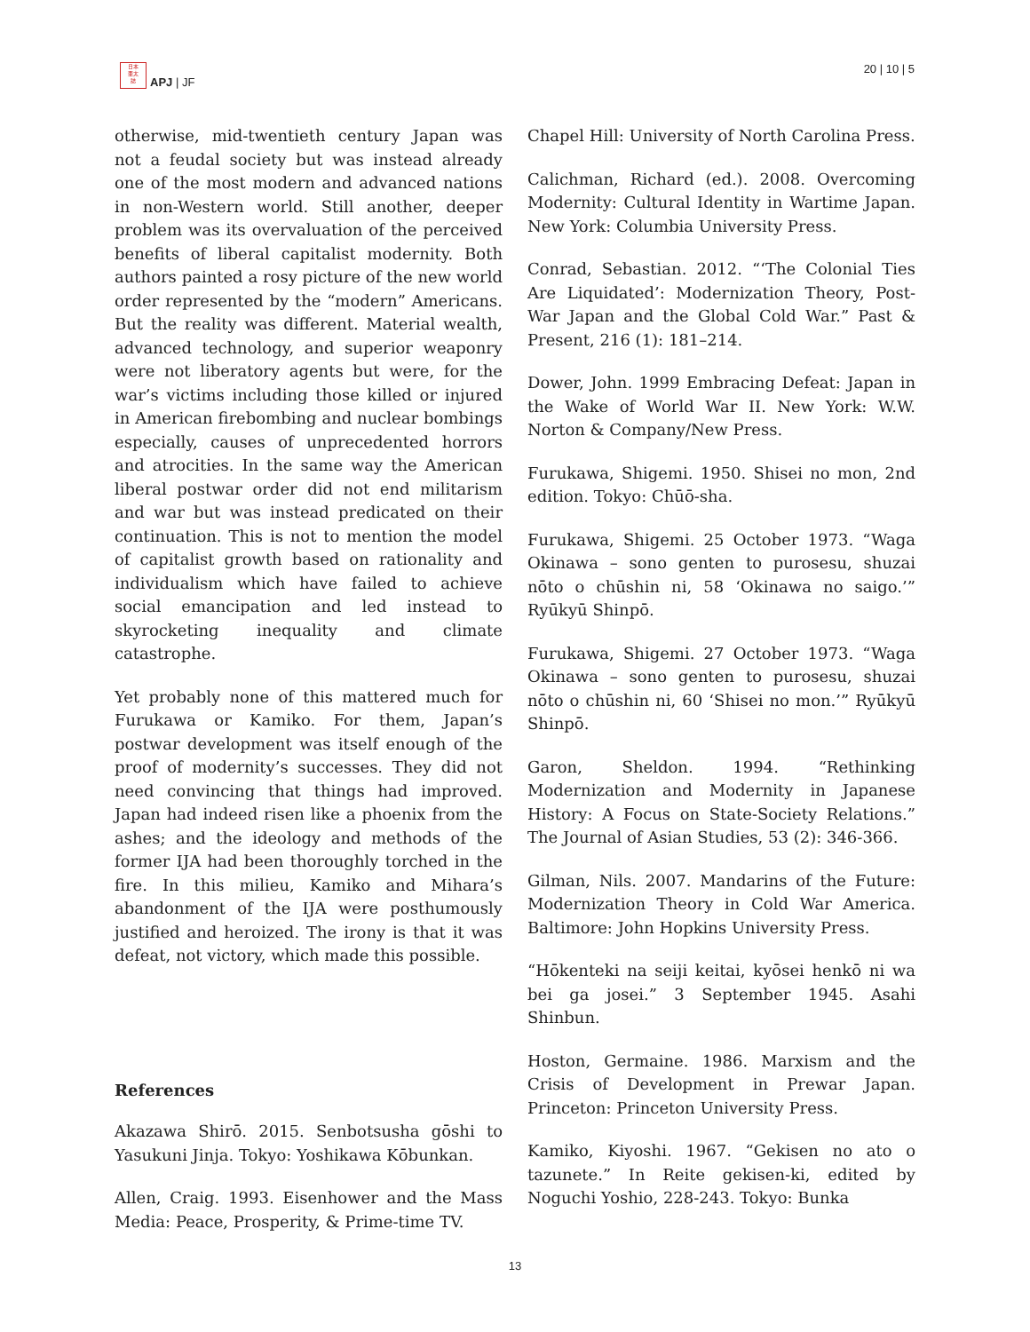日本
亜太
誌
APJ | JF
20 | 10 | 5
otherwise, mid-twentieth century Japan was not a feudal society but was instead already one of the most modern and advanced nations in non-Western world. Still another, deeper problem was its overvaluation of the perceived benefits of liberal capitalist modernity. Both authors painted a rosy picture of the new world order represented by the “modern” Americans. But the reality was different. Material wealth, advanced technology, and superior weaponry were not liberatory agents but were, for the war’s victims including those killed or injured in American firebombing and nuclear bombings especially, causes of unprecedented horrors and atrocities. In the same way the American liberal postwar order did not end militarism and war but was instead predicated on their continuation. This is not to mention the model of capitalist growth based on rationality and individualism which have failed to achieve social emancipation and led instead to skyrocketing inequality and climate catastrophe.
Yet probably none of this mattered much for Furukawa or Kamiko. For them, Japan’s postwar development was itself enough of the proof of modernity’s successes. They did not need convincing that things had improved. Japan had indeed risen like a phoenix from the ashes; and the ideology and methods of the former IJA had been thoroughly torched in the fire. In this milieu, Kamiko and Mihara’s abandonment of the IJA were posthumously justified and heroized. The irony is that it was defeat, not victory, which made this possible.
References
Akazawa Shirō. 2015. Senbotsusha gōshi to Yasukuni Jinja. Tokyo: Yoshikawa Kōbunkan.
Allen, Craig. 1993. Eisenhower and the Mass Media: Peace, Prosperity, & Prime-time TV.
Chapel Hill: University of North Carolina Press.
Calichman, Richard (ed.). 2008. Overcoming Modernity: Cultural Identity in Wartime Japan. New York: Columbia University Press.
Conrad, Sebastian. 2012. “‘The Colonial Ties Are Liquidated’: Modernization Theory, Post-War Japan and the Global Cold War.” Past & Present, 216 (1): 181–214.
Dower, John. 1999 Embracing Defeat: Japan in the Wake of World War II. New York: W.W. Norton & Company/New Press.
Furukawa, Shigemi. 1950. Shisei no mon, 2nd edition. Tokyo: Chūō-sha.
Furukawa, Shigemi. 25 October 1973. “Waga Okinawa – sono genten to purosesu, shuzai nōto o chūshin ni, 58 ‘Okinawa no saigo.’” Ryūkyū Shinpō.
Furukawa, Shigemi. 27 October 1973. “Waga Okinawa – sono genten to purosesu, shuzai nōto o chūshin ni, 60 ‘Shisei no mon.’” Ryūkyū Shinpō.
Garon, Sheldon. 1994. “Rethinking Modernization and Modernity in Japanese History: A Focus on State-Society Relations.” The Journal of Asian Studies, 53 (2): 346-366.
Gilman, Nils. 2007. Mandarins of the Future: Modernization Theory in Cold War America. Baltimore: John Hopkins University Press.
“Hōkenteki na seiji keitai, kyōsei henkō ni wa bei ga josei.” 3 September 1945. Asahi Shinbun.
Hoston, Germaine. 1986. Marxism and the Crisis of Development in Prewar Japan. Princeton: Princeton University Press.
Kamiko, Kiyoshi. 1967. “Gekisen no ato o tazunete.” In Reite gekisen-ki, edited by Noguchi Yoshio, 228-243. Tokyo: Bunka
13